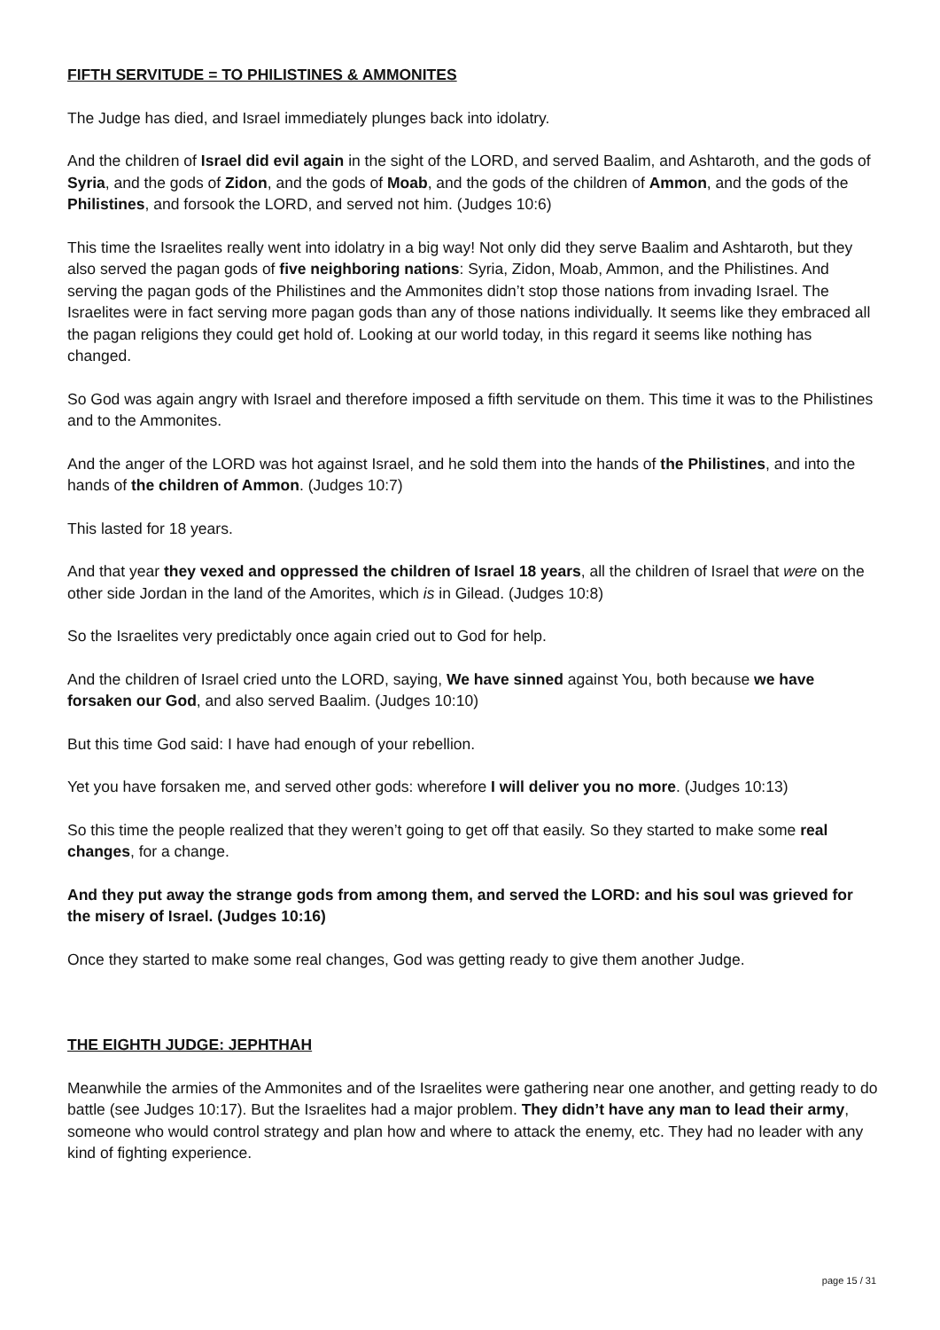FIFTH SERVITUDE = TO PHILISTINES & AMMONITES
The Judge has died, and Israel immediately plunges back into idolatry.
And the children of Israel did evil again in the sight of the LORD, and served Baalim, and Ashtaroth, and the gods of Syria, and the gods of Zidon, and the gods of Moab, and the gods of the children of Ammon, and the gods of the Philistines, and forsook the LORD, and served not him. (Judges 10:6)
This time the Israelites really went into idolatry in a big way! Not only did they serve Baalim and Ashtaroth, but they also served the pagan gods of five neighboring nations: Syria, Zidon, Moab, Ammon, and the Philistines. And serving the pagan gods of the Philistines and the Ammonites didn’t stop those nations from invading Israel. The Israelites were in fact serving more pagan gods than any of those nations individually. It seems like they embraced all the pagan religions they could get hold of. Looking at our world today, in this regard it seems like nothing has changed.
So God was again angry with Israel and therefore imposed a fifth servitude on them. This time it was to the Philistines and to the Ammonites.
And the anger of the LORD was hot against Israel, and he sold them into the hands of the Philistines, and into the hands of the children of Ammon. (Judges 10:7)
This lasted for 18 years.
And that year they vexed and oppressed the children of Israel 18 years, all the children of Israel that were on the other side Jordan in the land of the Amorites, which is in Gilead. (Judges 10:8)
So the Israelites very predictably once again cried out to God for help.
And the children of Israel cried unto the LORD, saying, We have sinned against You, both because we have forsaken our God, and also served Baalim. (Judges 10:10)
But this time God said: I have had enough of your rebellion.
Yet you have forsaken me, and served other gods: wherefore I will deliver you no more. (Judges 10:13)
So this time the people realized that they weren’t going to get off that easily. So they started to make some real changes, for a change.
And they put away the strange gods from among them, and served the LORD: and his soul was grieved for the misery of Israel. (Judges 10:16)
Once they started to make some real changes, God was getting ready to give them another Judge.
THE EIGHTH JUDGE: JEPHTHAH
Meanwhile the armies of the Ammonites and of the Israelites were gathering near one another, and getting ready to do battle (see Judges 10:17). But the Israelites had a major problem. They didn’t have any man to lead their army, someone who would control strategy and plan how and where to attack the enemy, etc. They had no leader with any kind of fighting experience.
page 15 / 31